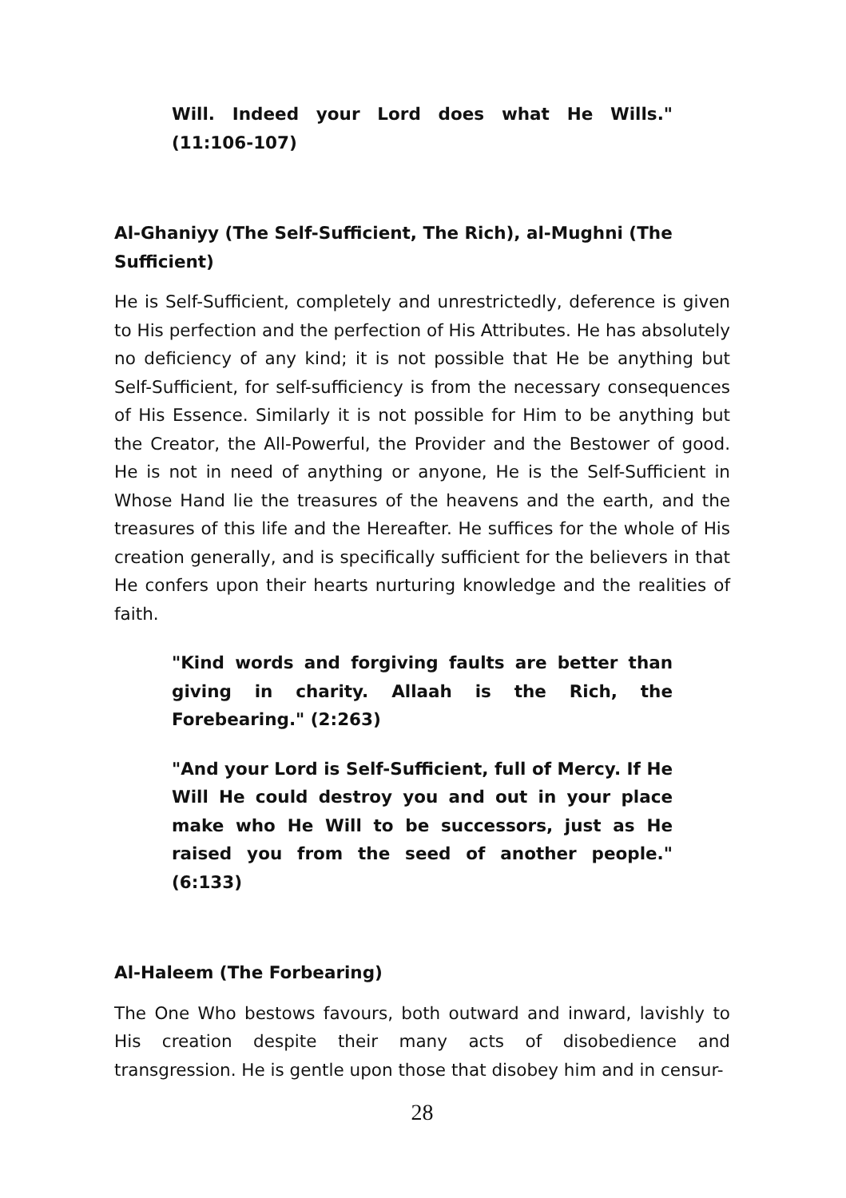Will. Indeed your Lord does what He Wills." (11:106-107)
Al-Ghaniyy (The Self-Sufficient, The Rich), al-Mughni (The Sufficient)
He is Self-Sufficient, completely and unrestrictedly, deference is given to His perfection and the perfection of His Attributes. He has absolutely no deficiency of any kind; it is not possible that He be anything but Self-Sufficient, for self-sufficiency is from the necessary consequences of His Essence. Similarly it is not possible for Him to be anything but the Creator, the All-Powerful, the Provider and the Bestower of good. He is not in need of anything or anyone, He is the Self-Sufficient in Whose Hand lie the treasures of the heavens and the earth, and the treasures of this life and the Hereafter. He suffices for the whole of His creation generally, and is specifically sufficient for the believers in that He confers upon their hearts nurturing knowledge and the realities of faith.
"Kind words and forgiving faults are better than giving in charity. Allaah is the Rich, the Forebearing." (2:263)
"And your Lord is Self-Sufficient, full of Mercy. If He Will He could destroy you and out in your place make who He Will to be successors, just as He raised you from the seed of another people." (6:133)
Al-Haleem (The Forbearing)
The One Who bestows favours, both outward and inward, lavishly to His creation despite their many acts of disobedience and transgression. He is gentle upon those that disobey him and in censur-
28